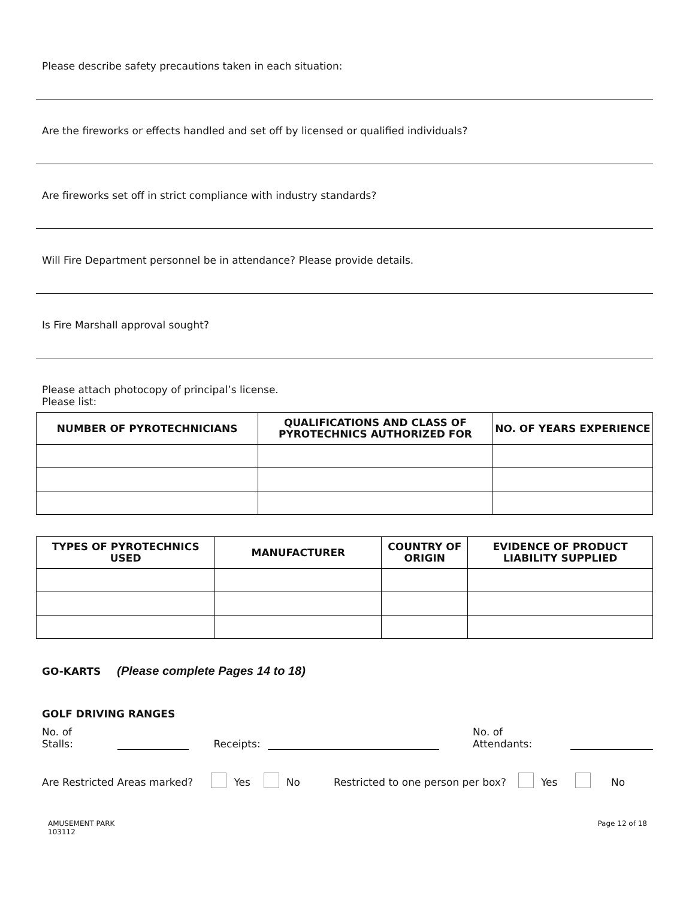Please describe safety precautions taken in each situation:
Are the fireworks or effects handled and set off by licensed or qualified individuals?
Are fireworks set off in strict compliance with industry standards?
Will Fire Department personnel be in attendance? Please provide details.
Is Fire Marshall approval sought?
Please attach photocopy of principal’s license.
Please list:
| NUMBER OF PYROTECHNICIANS | QUALIFICATIONS AND CLASS OF PYROTECHNICS AUTHORIZED FOR | NO. OF YEARS EXPERIENCE |
| --- | --- | --- |
| TYPES OF PYROTECHNICS USED | MANUFACTURER | COUNTRY OF ORIGIN | EVIDENCE OF PRODUCT LIABILITY SUPPLIED |
| --- | --- | --- | --- |
GO-KARTS (Please complete Pages 14 to 18)
GOLF DRIVING RANGES
No. of Stalls: Receipts: No. of Attendants:
Are Restricted Areas marked? Yes No Restricted to one person per box? Yes No
AMUSEMENT PARK
103112
Page 12 of 18